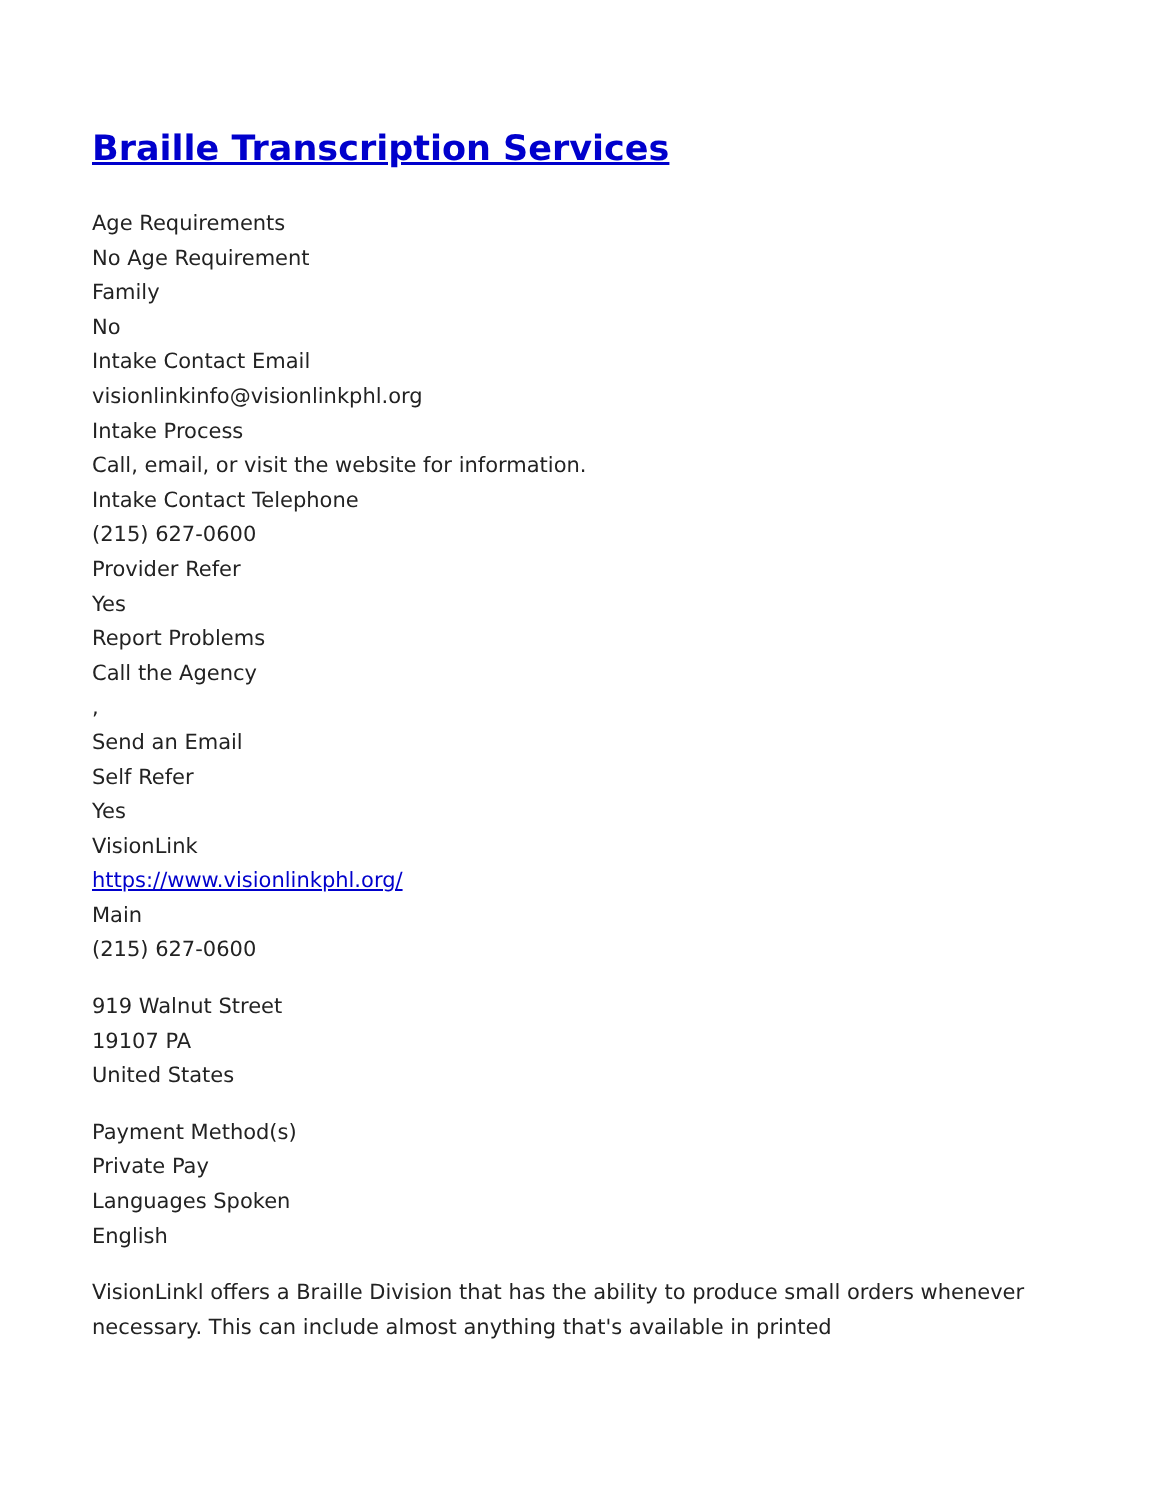Braille Transcription Services
Age Requirements
No Age Requirement
Family
No
Intake Contact Email
visionlinkinfo@visionlinkphl.org
Intake Process
Call, email, or visit the website for information.
Intake Contact Telephone
(215) 627-0600
Provider Refer
Yes
Report Problems
Call the Agency
,
Send an Email
Self Refer
Yes
VisionLink
https://www.visionlinkphl.org/
Main
(215) 627-0600
919 Walnut Street
19107 PA
United States
Payment Method(s)
Private Pay
Languages Spoken
English
VisionLinkl offers a Braille Division that has the ability to produce small orders whenever necessary. This can include almost anything that's available in printed